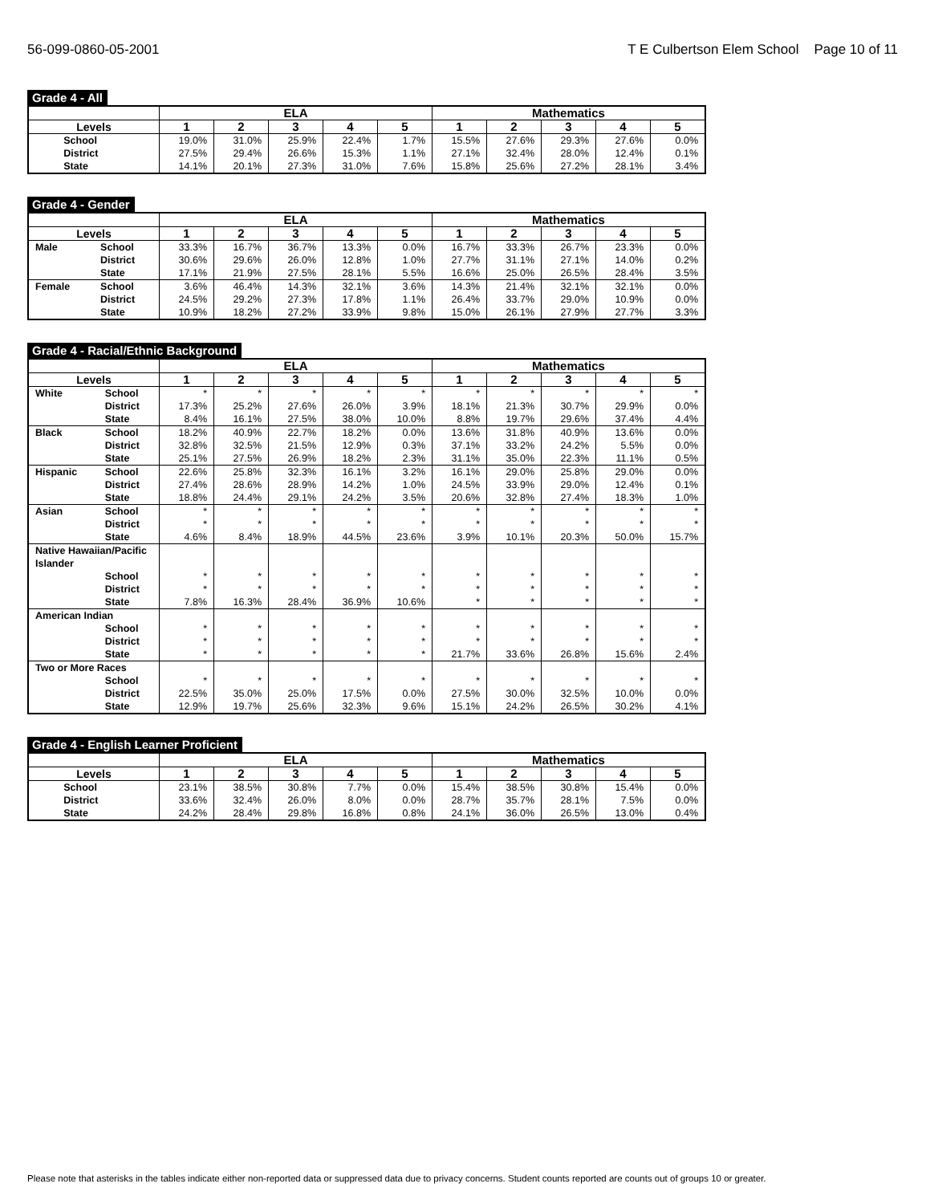56-099-0860-05-2001 T E Culbertson Elem School Page 10 of 11
Grade 4 - All
| | | ELA | | | | | Mathematics | | | | |
| --- | --- | --- | --- | --- | --- | --- | --- | --- | --- | --- | --- |
| Levels | | 1 | 2 | 3 | 4 | 5 | 1 | 2 | 3 | 4 | 5 |
| | School | 19.0% | 31.0% | 25.9% | 22.4% | 1.7% | 15.5% | 27.6% | 29.3% | 27.6% | 0.0% |
| | District | 27.5% | 29.4% | 26.6% | 15.3% | 1.1% | 27.1% | 32.4% | 28.0% | 12.4% | 0.1% |
| | State | 14.1% | 20.1% | 27.3% | 31.0% | 7.6% | 15.8% | 25.6% | 27.2% | 28.1% | 3.4% |
Grade 4 - Gender
| | | ELA | | | | | Mathematics | | | | |
| --- | --- | --- | --- | --- | --- | --- | --- | --- | --- | --- | --- |
| Levels | | 1 | 2 | 3 | 4 | 5 | 1 | 2 | 3 | 4 | 5 |
| Male | School | 33.3% | 16.7% | 36.7% | 13.3% | 0.0% | 16.7% | 33.3% | 26.7% | 23.3% | 0.0% |
| | District | 30.6% | 29.6% | 26.0% | 12.8% | 1.0% | 27.7% | 31.1% | 27.1% | 14.0% | 0.2% |
| | State | 17.1% | 21.9% | 27.5% | 28.1% | 5.5% | 16.6% | 25.0% | 26.5% | 28.4% | 3.5% |
| Female | School | 3.6% | 46.4% | 14.3% | 32.1% | 3.6% | 14.3% | 21.4% | 32.1% | 32.1% | 0.0% |
| | District | 24.5% | 29.2% | 27.3% | 17.8% | 1.1% | 26.4% | 33.7% | 29.0% | 10.9% | 0.0% |
| | State | 10.9% | 18.2% | 27.2% | 33.9% | 9.8% | 15.0% | 26.1% | 27.9% | 27.7% | 3.3% |
Grade 4 - Racial/Ethnic Background
| | | ELA | | | | | Mathematics | | | | |
| --- | --- | --- | --- | --- | --- | --- | --- | --- | --- | --- | --- |
| Levels | | 1 | 2 | 3 | 4 | 5 | 1 | 2 | 3 | 4 | 5 |
| White | School | * | * | * | * | * | * | * | * | * | * |
| | District | 17.3% | 25.2% | 27.6% | 26.0% | 3.9% | 18.1% | 21.3% | 30.7% | 29.9% | 0.0% |
| | State | 8.4% | 16.1% | 27.5% | 38.0% | 10.0% | 8.8% | 19.7% | 29.6% | 37.4% | 4.4% |
| Black | School | 18.2% | 40.9% | 22.7% | 18.2% | 0.0% | 13.6% | 31.8% | 40.9% | 13.6% | 0.0% |
| | District | 32.8% | 32.5% | 21.5% | 12.9% | 0.3% | 37.1% | 33.2% | 24.2% | 5.5% | 0.0% |
| | State | 25.1% | 27.5% | 26.9% | 18.2% | 2.3% | 31.1% | 35.0% | 22.3% | 11.1% | 0.5% |
| Hispanic | School | 22.6% | 25.8% | 32.3% | 16.1% | 3.2% | 16.1% | 29.0% | 25.8% | 29.0% | 0.0% |
| | District | 27.4% | 28.6% | 28.9% | 14.2% | 1.0% | 24.5% | 33.9% | 29.0% | 12.4% | 0.1% |
| | State | 18.8% | 24.4% | 29.1% | 24.2% | 3.5% | 20.6% | 32.8% | 27.4% | 18.3% | 1.0% |
| Asian | School | * | * | * | * | * | * | * | * | * | * |
| | District | * | * | * | * | * | * | * | * | * | * |
| | State | 4.6% | 8.4% | 18.9% | 44.5% | 23.6% | 3.9% | 10.1% | 20.3% | 50.0% | 15.7% |
| Native Hawaiian/Pacific Islander | | | | | | | | | | | |
| | School | * | * | * | * | * | * | * | * | * | * |
| | District | * | * | * | * | * | * | * | * | * | * |
| | State | 7.8% | 16.3% | 28.4% | 36.9% | 10.6% | * | * | * | * | * |
| American Indian | | | | | | | | | | | |
| | School | * | * | * | * | * | * | * | * | * | * |
| | District | * | * | * | * | * | * | * | * | * | * |
| | State | * | * | * | * | * | 21.7% | 33.6% | 26.8% | 15.6% | 2.4% |
| Two or More Races | | | | | | | | | | | |
| | School | * | * | * | * | * | * | * | * | * | * |
| | District | 22.5% | 35.0% | 25.0% | 17.5% | 0.0% | 27.5% | 30.0% | 32.5% | 10.0% | 0.0% |
| | State | 12.9% | 19.7% | 25.6% | 32.3% | 9.6% | 15.1% | 24.2% | 26.5% | 30.2% | 4.1% |
Grade 4 - English Learner Proficient
| | | ELA | | | | | Mathematics | | | | |
| --- | --- | --- | --- | --- | --- | --- | --- | --- | --- | --- | --- |
| Levels | | 1 | 2 | 3 | 4 | 5 | 1 | 2 | 3 | 4 | 5 |
| | School | 23.1% | 38.5% | 30.8% | 7.7% | 0.0% | 15.4% | 38.5% | 30.8% | 15.4% | 0.0% |
| | District | 33.6% | 32.4% | 26.0% | 8.0% | 0.0% | 28.7% | 35.7% | 28.1% | 7.5% | 0.0% |
| | State | 24.2% | 28.4% | 29.8% | 16.8% | 0.8% | 24.1% | 36.0% | 26.5% | 13.0% | 0.4% |
Please note that asterisks in the tables indicate either non-reported data or suppressed data due to privacy concerns. Student counts reported are counts out of groups 10 or greater.